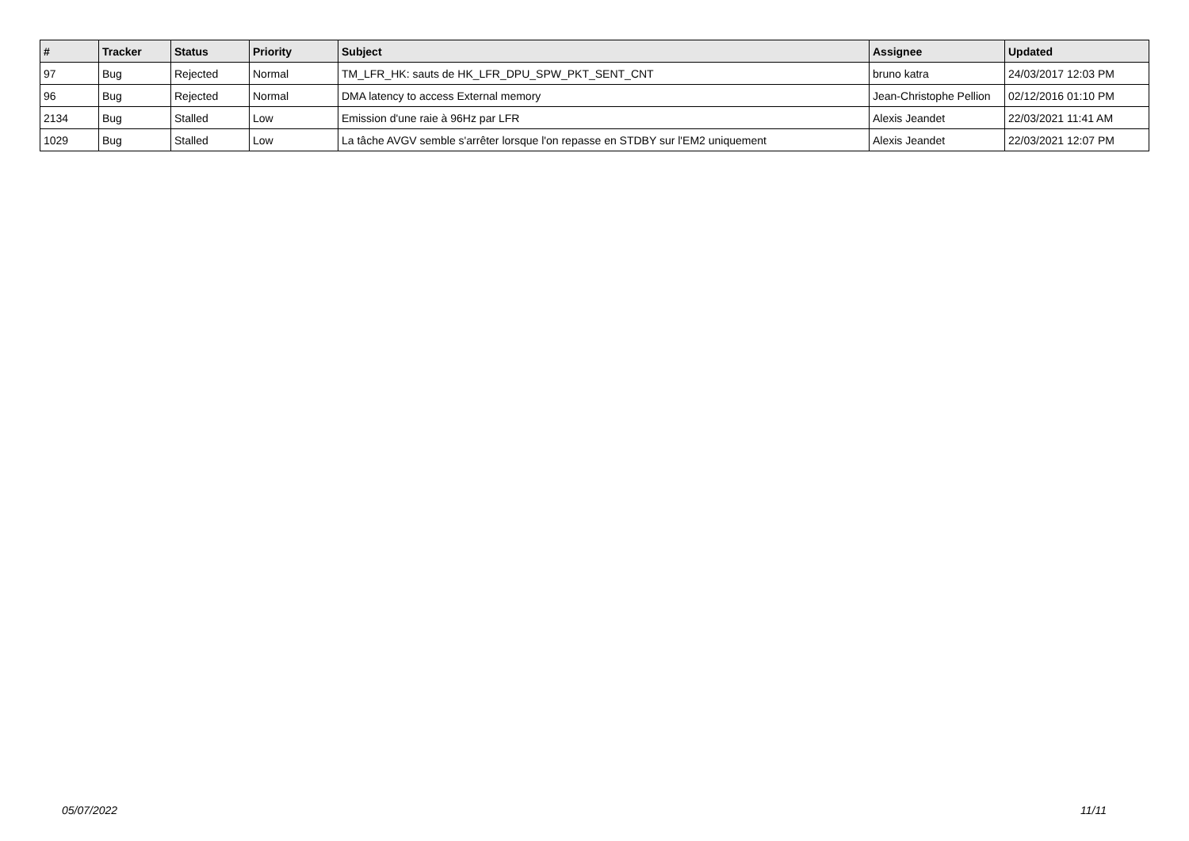| # | Tracker | Status | Priority | Subject | Assignee | Updated |
| --- | --- | --- | --- | --- | --- | --- |
| 97 | Bug | Rejected | Normal | TM_LFR_HK: sauts de HK_LFR_DPU_SPW_PKT_SENT_CNT | bruno katra | 24/03/2017 12:03 PM |
| 96 | Bug | Rejected | Normal | DMA latency to access External memory | Jean-Christophe Pellion | 02/12/2016 01:10 PM |
| 2134 | Bug | Stalled | Low | Emission d'une raie à 96Hz par LFR | Alexis Jeandet | 22/03/2021 11:41 AM |
| 1029 | Bug | Stalled | Low | La tâche AVGV semble s'arrêter lorsque l'on repasse en STDBY sur l'EM2 uniquement | Alexis Jeandet | 22/03/2021 12:07 PM |
05/07/2022 11/11